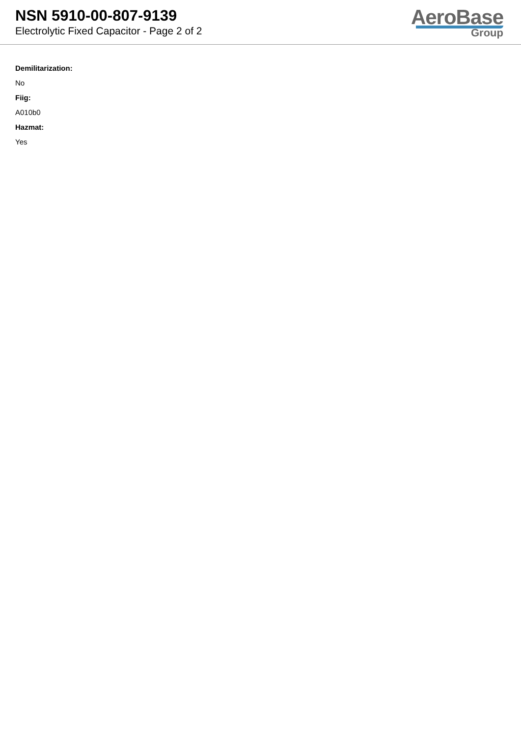NSN 5910-00-807-9139
Electrolytic Fixed Capacitor - Page 2 of 2
AeroBase
Group
Demilitarization:
No
Fiig:
A010b0
Hazmat:
Yes